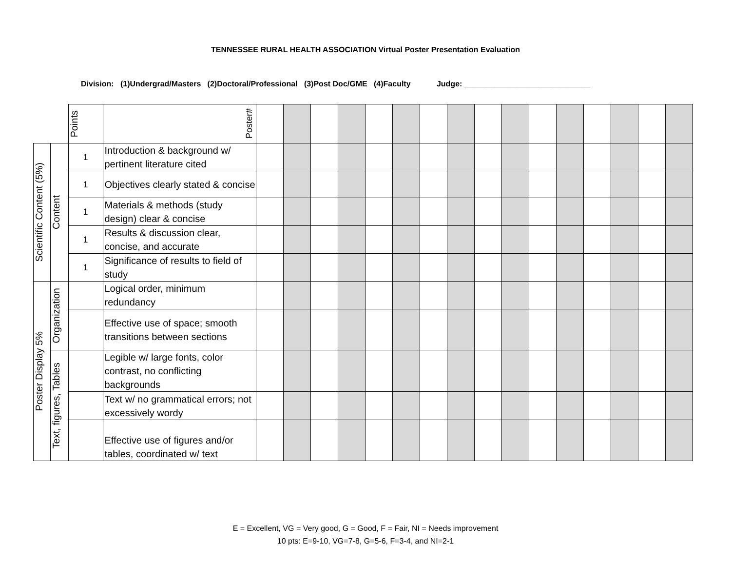TENNESSEE RURAL HEALTH ASSOCIATION Virtual Poster Presentation Evaluation
Division: (1)Undergrad/Masters (2)Doctoral/Professional (3)Post Doc/GME (4)Faculty Judge: _____________________________
| | | Points | Poster# | | | | | | | | | | | | | | | | |
| Scientific Content (5%) | Content | 1 | Introduction & background w/ pertinent literature cited | | | | | | | | | | | | | | | | |
| | | 1 | Objectives clearly stated & concise | | | | | | | | | | | | | | | | |
| | | 1 | Materials & methods (study design) clear & concise | | | | | | | | | | | | | | | | |
| | | 1 | Results & discussion clear, concise, and accurate | | | | | | | | | | | | | | | | |
| | | 1 | Significance of results to field of study | | | | | | | | | | | | | | | | |
| Poster Display 5% | Organization | | Logical order, minimum redundancy | | | | | | | | | | | | | | | | |
| | | | Effective use of space; smooth transitions between sections | | | | | | | | | | | | | | | | |
| | Text, figures, Tables | | Legible w/ large fonts, color contrast, no conflicting backgrounds | | | | | | | | | | | | | | | | |
| | | | Text w/ no grammatical errors; not excessively wordy | | | | | | | | | | | | | | | | |
| | | | Effective use of figures and/or tables, coordinated w/ text | | | | | | | | | | | | | | | | |
E = Excellent, VG = Very good, G = Good, F = Fair, NI = Needs improvement
10 pts: E=9-10, VG=7-8, G=5-6, F=3-4, and NI=2-1